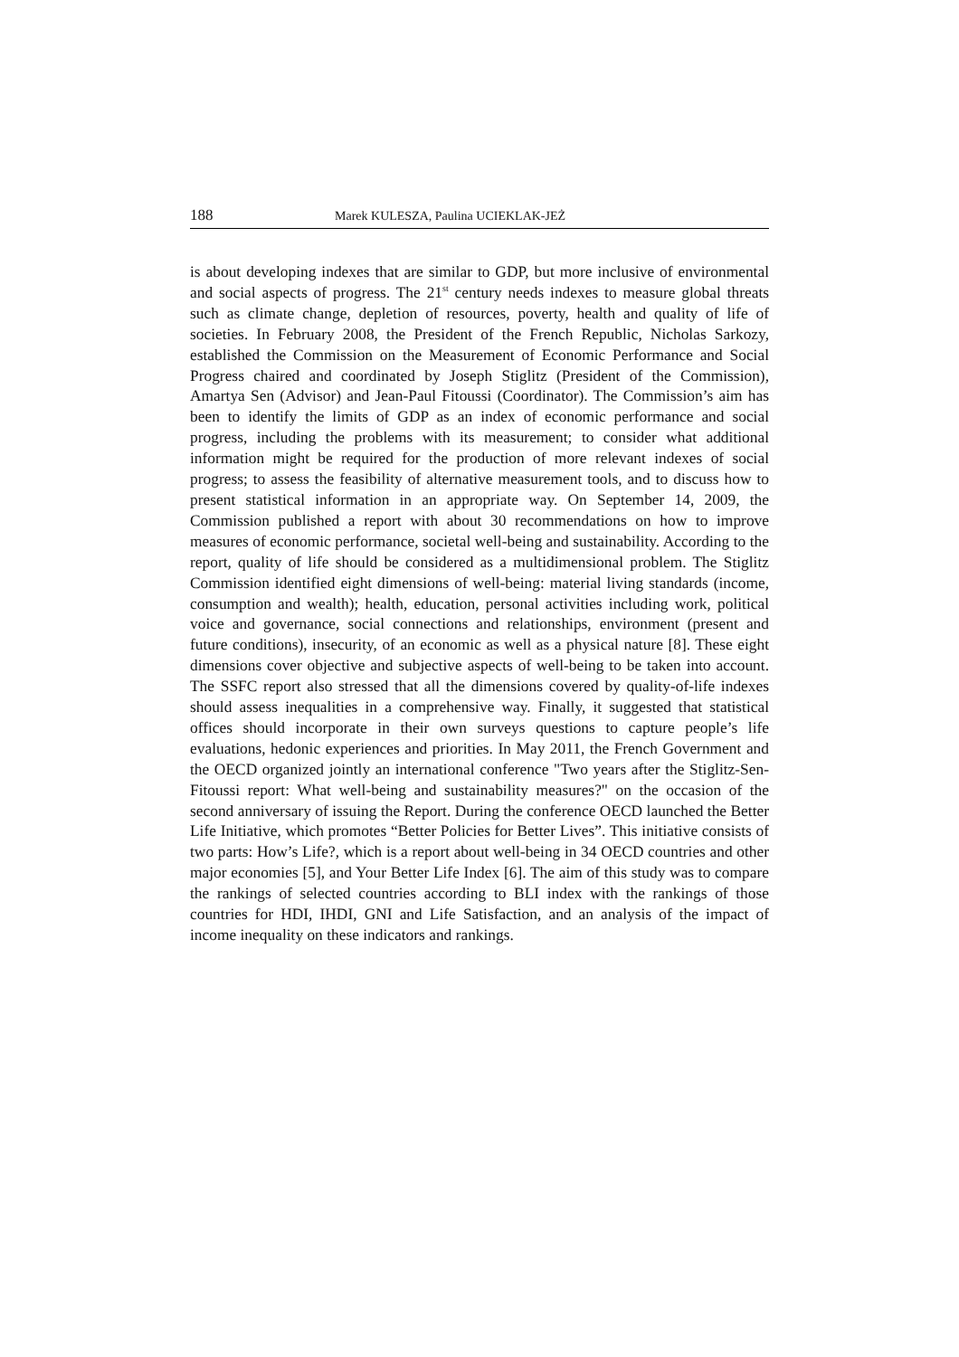188 Marek KULESZA, Paulina UCIEKLAK-JEŻ
is about developing indexes that are similar to GDP, but more inclusive of environmental and social aspects of progress. The 21<sup>st</sup> century needs indexes to measure global threats such as climate change, depletion of resources, poverty, health and quality of life of societies. In February 2008, the President of the French Republic, Nicholas Sarkozy, established the Commission on the Measurement of Economic Performance and Social Progress chaired and coordinated by Joseph Stiglitz (President of the Commission), Amartya Sen (Advisor) and Jean-Paul Fitoussi (Coordinator). The Commission’s aim has been to identify the limits of GDP as an index of economic performance and social progress, including the problems with its measurement; to consider what additional information might be required for the production of more relevant indexes of social progress; to assess the feasibility of alternative measurement tools, and to discuss how to present statistical information in an appropriate way. On September 14, 2009, the Commission published a report with about 30 recommendations on how to improve measures of economic performance, societal well-being and sustainability. According to the report, quality of life should be considered as a multidimensional problem. The Stiglitz Commission identified eight dimensions of well-being: material living standards (income, consumption and wealth); health, education, personal activities including work, political voice and governance, social connections and relationships, environment (present and future conditions), insecurity, of an economic as well as a physical nature [8]. These eight dimensions cover objective and subjective aspects of well-being to be taken into account. The SSFC report also stressed that all the dimensions covered by quality-of-life indexes should assess inequalities in a comprehensive way. Finally, it suggested that statistical offices should incorporate in their own surveys questions to capture people’s life evaluations, hedonic experiences and priorities. In May 2011, the French Government and the OECD organized jointly an international conference "Two years after the Stiglitz-Sen-Fitoussi report: What well-being and sustainability measures?" on the occasion of the second anniversary of issuing the Report. During the conference OECD launched the Better Life Initiative, which promotes “Better Policies for Better Lives”. This initiative consists of two parts: How’s Life?, which is a report about well-being in 34 OECD countries and other major economies [5], and Your Better Life Index [6]. The aim of this study was to compare the rankings of selected countries according to BLI index with the rankings of those countries for HDI, IHDI, GNI and Life Satisfaction, and an analysis of the impact of income inequality on these indicators and rankings.